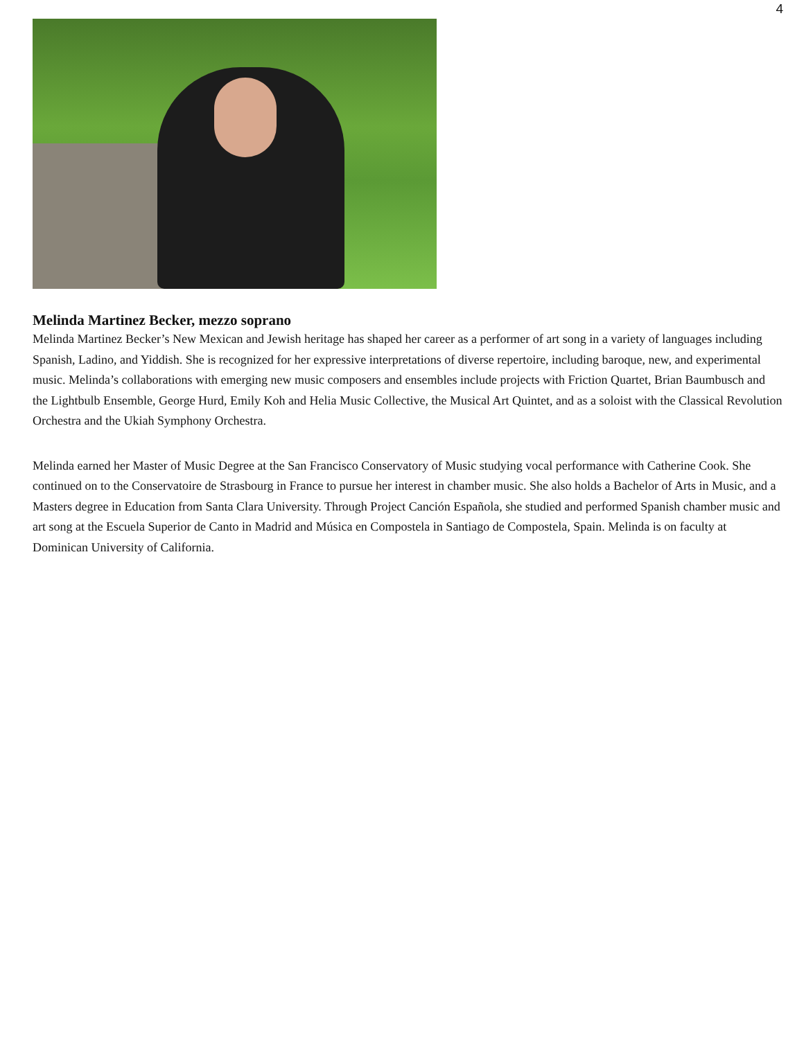4
Melinda Martinez Becker, mezzo soprano
Melinda Martinez Becker’s New Mexican and Jewish heritage has shaped her career as a performer of art song in a variety of languages including Spanish, Ladino, and Yiddish. She is recognized for her expressive interpretations of diverse repertoire, including baroque, new, and experimental music. Melinda’s collaborations with emerging new music composers and ensembles include projects with Friction Quartet, Brian Baumbusch and the Lightbulb Ensemble, George Hurd, Emily Koh and Helia Music Collective, the Musical Art Quintet, and as a soloist with the Classical Revolution Orchestra and the Ukiah Symphony Orchestra.
Melinda earned her Master of Music Degree at the San Francisco Conservatory of Music studying vocal performance with Catherine Cook. She continued on to the Conservatoire de Strasbourg in France to pursue her interest in chamber music. She also holds a Bachelor of Arts in Music, and a Masters degree in Education from Santa Clara University. Through Project Canción Española, she studied and performed Spanish chamber music and art song at the Escuela Superior de Canto in Madrid and Música en Compostela in Santiago de Compostela, Spain. Melinda is on faculty at Dominican University of California.